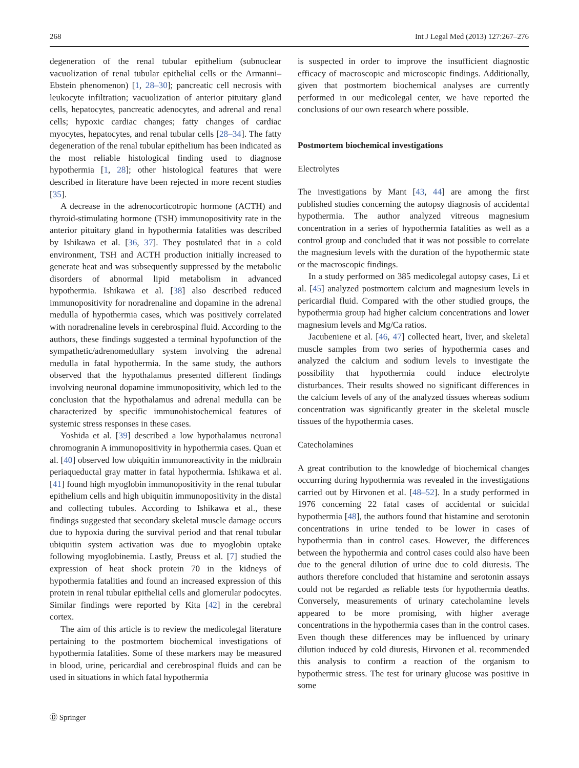268 Int J Legal Med (2013) 127:267–276
degeneration of the renal tubular epithelium (subnuclear vacuolization of renal tubular epithelial cells or the Armanni–Ebstein phenomenon) [1, 28–30]; pancreatic cell necrosis with leukocyte infiltration; vacuolization of anterior pituitary gland cells, hepatocytes, pancreatic adenocytes, and adrenal and renal cells; hypoxic cardiac changes; fatty changes of cardiac myocytes, hepatocytes, and renal tubular cells [28–34]. The fatty degeneration of the renal tubular epithelium has been indicated as the most reliable histological finding used to diagnose hypothermia [1, 28]; other histological features that were described in literature have been rejected in more recent studies [35].
A decrease in the adrenocorticotropic hormone (ACTH) and thyroid-stimulating hormone (TSH) immunopositivity rate in the anterior pituitary gland in hypothermia fatalities was described by Ishikawa et al. [36, 37]. They postulated that in a cold environment, TSH and ACTH production initially increased to generate heat and was subsequently suppressed by the metabolic disorders of abnormal lipid metabolism in advanced hypothermia. Ishikawa et al. [38] also described reduced immunopositivity for noradrenaline and dopamine in the adrenal medulla of hypothermia cases, which was positively correlated with noradrenaline levels in cerebrospinal fluid. According to the authors, these findings suggested a terminal hypofunction of the sympathetic/adrenomedullary system involving the adrenal medulla in fatal hypothermia. In the same study, the authors observed that the hypothalamus presented different findings involving neuronal dopamine immunopositivity, which led to the conclusion that the hypothalamus and adrenal medulla can be characterized by specific immunohistochemical features of systemic stress responses in these cases.
Yoshida et al. [39] described a low hypothalamus neuronal chromogranin A immunopositivity in hypothermia cases. Quan et al. [40] observed low ubiquitin immunoreactivity in the midbrain periaqueductal gray matter in fatal hypothermia. Ishikawa et al. [41] found high myoglobin immunopositivity in the renal tubular epithelium cells and high ubiquitin immunopositivity in the distal and collecting tubules. According to Ishikawa et al., these findings suggested that secondary skeletal muscle damage occurs due to hypoxia during the survival period and that renal tubular ubiquitin system activation was due to myoglobin uptake following myoglobinemia. Lastly, Preuss et al. [7] studied the expression of heat shock protein 70 in the kidneys of hypothermia fatalities and found an increased expression of this protein in renal tubular epithelial cells and glomerular podocytes. Similar findings were reported by Kita [42] in the cerebral cortex.
The aim of this article is to review the medicolegal literature pertaining to the postmortem biochemical investigations of hypothermia fatalities. Some of these markers may be measured in blood, urine, pericardial and cerebrospinal fluids and can be used in situations in which fatal hypothermia
is suspected in order to improve the insufficient diagnostic efficacy of macroscopic and microscopic findings. Additionally, given that postmortem biochemical analyses are currently performed in our medicolegal center, we have reported the conclusions of our own research where possible.
Postmortem biochemical investigations
Electrolytes
The investigations by Mant [43, 44] are among the first published studies concerning the autopsy diagnosis of accidental hypothermia. The author analyzed vitreous magnesium concentration in a series of hypothermia fatalities as well as a control group and concluded that it was not possible to correlate the magnesium levels with the duration of the hypothermic state or the macroscopic findings.
In a study performed on 385 medicolegal autopsy cases, Li et al. [45] analyzed postmortem calcium and magnesium levels in pericardial fluid. Compared with the other studied groups, the hypothermia group had higher calcium concentrations and lower magnesium levels and Mg/Ca ratios.
Jacubeniene et al. [46, 47] collected heart, liver, and skeletal muscle samples from two series of hypothermia cases and analyzed the calcium and sodium levels to investigate the possibility that hypothermia could induce electrolyte disturbances. Their results showed no significant differences in the calcium levels of any of the analyzed tissues whereas sodium concentration was significantly greater in the skeletal muscle tissues of the hypothermia cases.
Catecholamines
A great contribution to the knowledge of biochemical changes occurring during hypothermia was revealed in the investigations carried out by Hirvonen et al. [48–52]. In a study performed in 1976 concerning 22 fatal cases of accidental or suicidal hypothermia [48], the authors found that histamine and serotonin concentrations in urine tended to be lower in cases of hypothermia than in control cases. However, the differences between the hypothermia and control cases could also have been due to the general dilution of urine due to cold diuresis. The authors therefore concluded that histamine and serotonin assays could not be regarded as reliable tests for hypothermia deaths. Conversely, measurements of urinary catecholamine levels appeared to be more promising, with higher average concentrations in the hypothermia cases than in the control cases. Even though these differences may be influenced by urinary dilution induced by cold diuresis, Hirvonen et al. recommended this analysis to confirm a reaction of the organism to hypothermic stress. The test for urinary glucose was positive in some
Ⓓ Springer